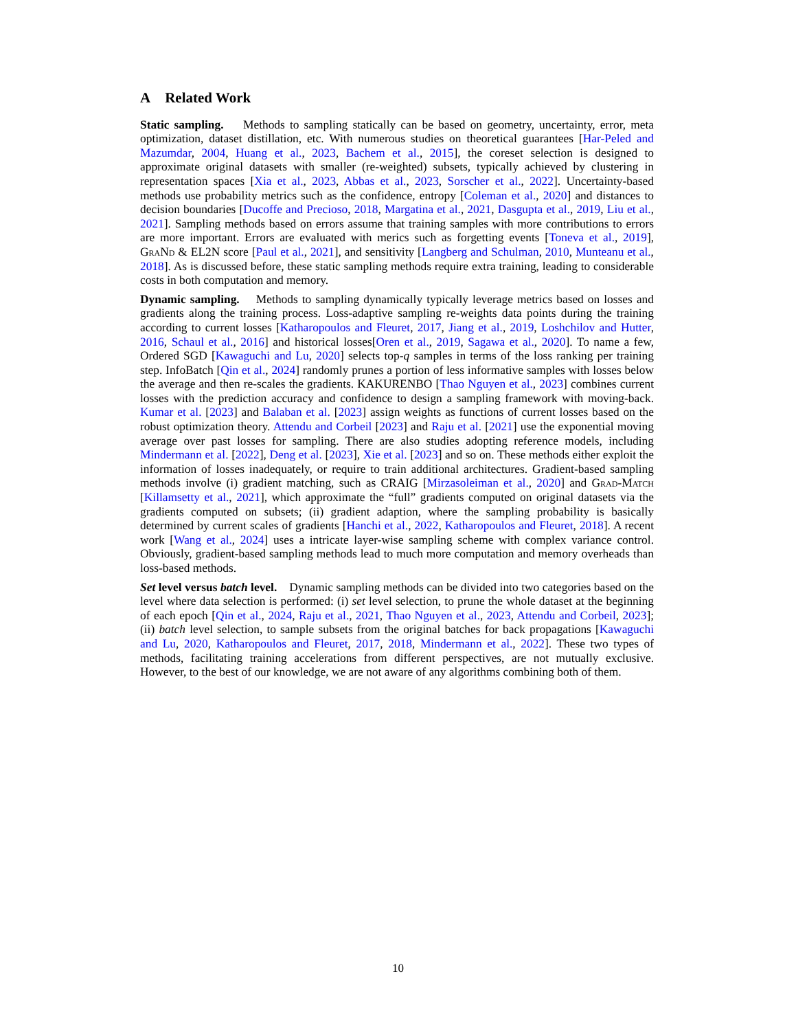A Related Work
Static sampling. Methods to sampling statically can be based on geometry, uncertainty, error, meta optimization, dataset distillation, etc. With numerous studies on theoretical guarantees [Har-Peled and Mazumdar, 2004, Huang et al., 2023, Bachem et al., 2015], the coreset selection is designed to approximate original datasets with smaller (re-weighted) subsets, typically achieved by clustering in representation spaces [Xia et al., 2023, Abbas et al., 2023, Sorscher et al., 2022]. Uncertainty-based methods use probability metrics such as the confidence, entropy [Coleman et al., 2020] and distances to decision boundaries [Ducoffe and Precioso, 2018, Margatina et al., 2021, Dasgupta et al., 2019, Liu et al., 2021]. Sampling methods based on errors assume that training samples with more contributions to errors are more important. Errors are evaluated with merics such as forgetting events [Toneva et al., 2019], Gra Nd & EL2N score [Paul et al., 2021], and sensitivity [Langberg and Schulman, 2010, Munteanu et al., 2018]. As is discussed before, these static sampling methods require extra training, leading to considerable costs in both computation and memory.
Dynamic sampling. Methods to sampling dynamically typically leverage metrics based on losses and gradients along the training process. Loss-adaptive sampling re-weights data points during the training according to current losses [Katharopoulos and Fleuret, 2017, Jiang et al., 2019, Loshchilov and Hutter, 2016, Schaul et al., 2016] and historical losses[Oren et al., 2019, Sagawa et al., 2020]. To name a few, Ordered SGD [Kawaguchi and Lu, 2020] selects top-q samples in terms of the loss ranking per training step. InfoBatch [Qin et al., 2024] randomly prunes a portion of less informative samples with losses below the average and then re-scales the gradients. KAKURENBO [Thao Nguyen et al., 2023] combines current losses with the prediction accuracy and confidence to design a sampling framework with moving-back. Kumar et al. [2023] and Balaban et al. [2023] assign weights as functions of current losses based on the robust optimization theory. Attendu and Corbeil [2023] and Raju et al. [2021] use the exponential moving average over past losses for sampling. There are also studies adopting reference models, including Mindermann et al. [2022], Deng et al. [2023], Xie et al. [2023] and so on. These methods either exploit the information of losses inadequately, or require to train additional architectures. Gradient-based sampling methods involve (i) gradient matching, such as CRAIG [Mirzasoleiman et al., 2020] and Grad-Match [Killamsetty et al., 2021], which approximate the “full” gradients computed on original datasets via the gradients computed on subsets; (ii) gradient adaption, where the sampling probability is basically determined by current scales of gradients [Hanchi et al., 2022, Katharopoulos and Fleuret, 2018]. A recent work [Wang et al., 2024] uses a intricate layer-wise sampling scheme with complex variance control. Obviously, gradient-based sampling methods lead to much more computation and memory overheads than loss-based methods.
Set level versus batch level. Dynamic sampling methods can be divided into two categories based on the level where data selection is performed: (i) set level selection, to prune the whole dataset at the beginning of each epoch [Qin et al., 2024, Raju et al., 2021, Thao Nguyen et al., 2023, Attendu and Corbeil, 2023]; (ii) batch level selection, to sample subsets from the original batches for back propagations [Kawaguchi and Lu, 2020, Katharopoulos and Fleuret, 2017, 2018, Mindermann et al., 2022]. These two types of methods, facilitating training accelerations from different perspectives, are not mutually exclusive. However, to the best of our knowledge, we are not aware of any algorithms combining both of them.
10